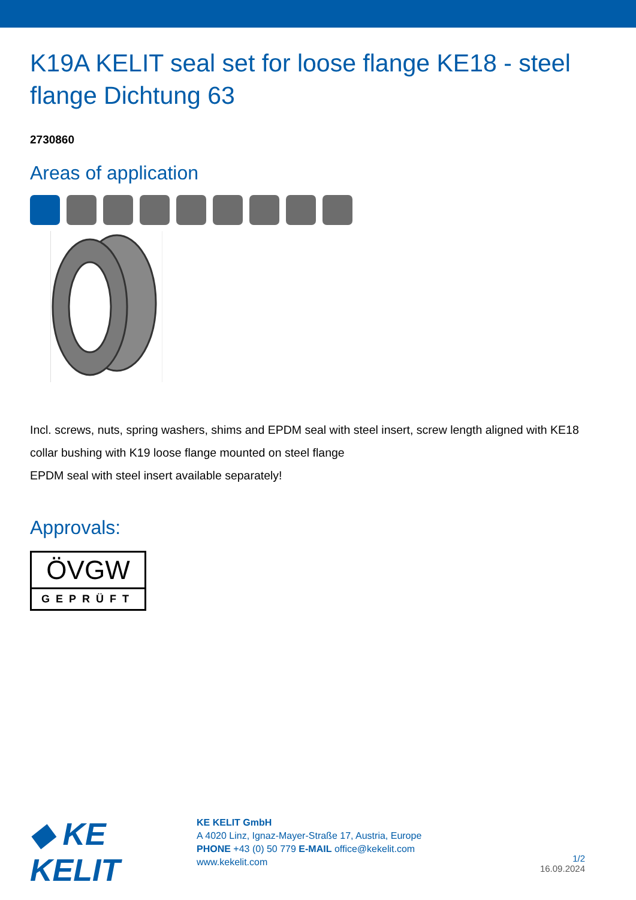K19A KELIT seal set for loose flange KE18 - steel flange Dichtung 63
2730860
Areas of application
Incl. screws, nuts, spring washers, shims and EPDM seal with steel insert, screw length aligned with KE18 collar bushing with K19 loose flange mounted on steel flange
EPDM seal with steel insert available separately!
Approvals:
ÖVGW
GEPRÜFT
◆ KE KELIT
KE KELIT GmbH
A 4020 Linz, Ignaz-Mayer-Straße 17, Austria, Europe
PHONE +43 (0) 50 779 E-MAIL office@kekelit.com
www.kekelit.com
1/2
16.09.2024